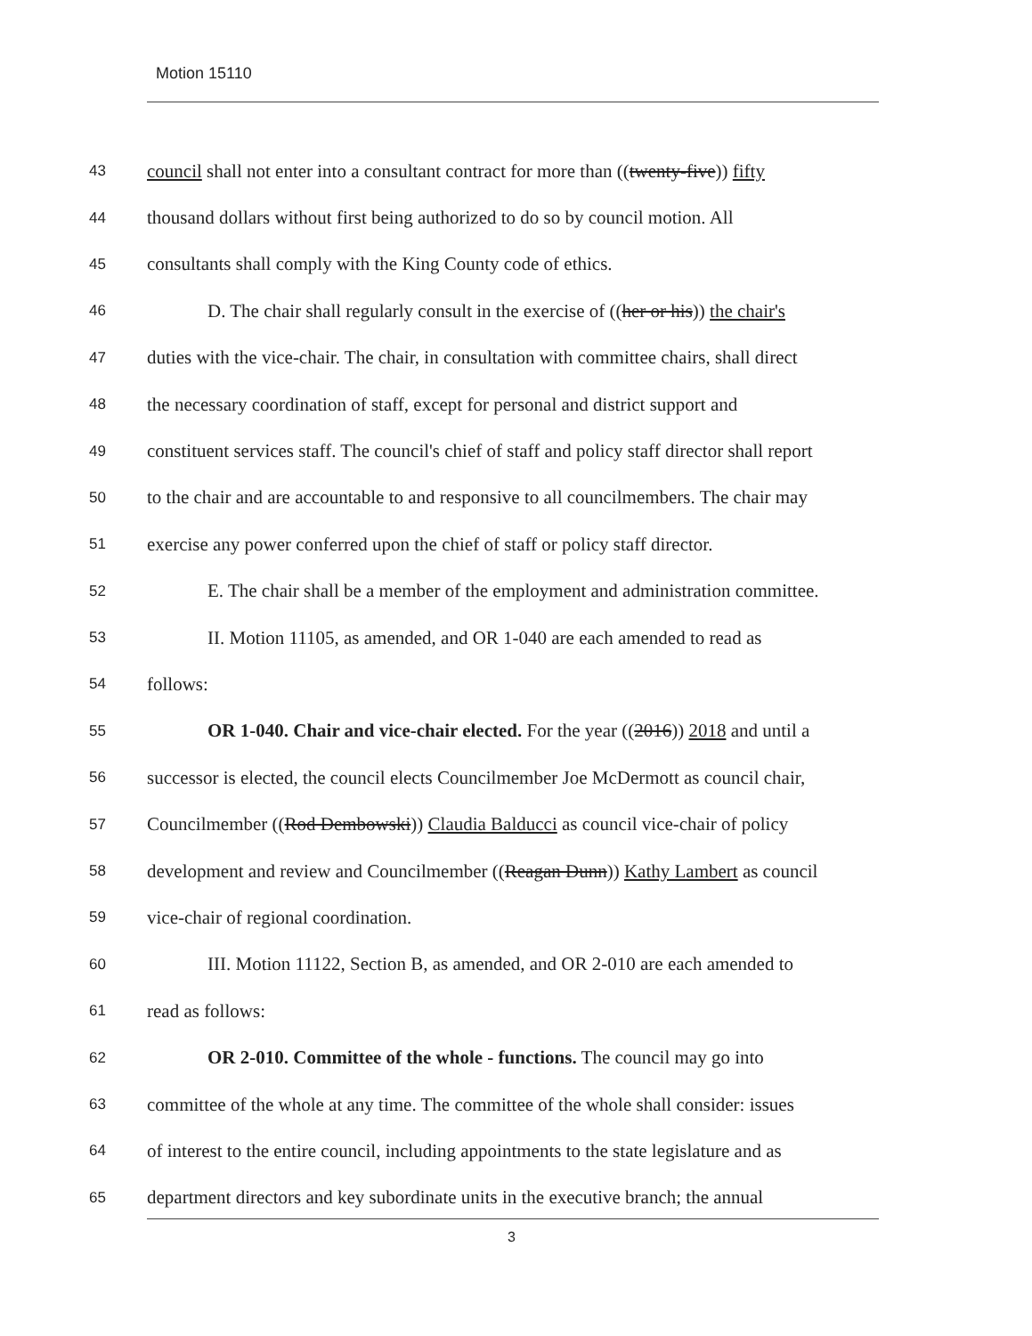Motion 15110
43 council shall not enter into a consultant contract for more than ((twenty-five)) fifty
44 thousand dollars without first being authorized to do so by council motion. All
45 consultants shall comply with the King County code of ethics.
46 D. The chair shall regularly consult in the exercise of ((her or his)) the chair's
47 duties with the vice-chair. The chair, in consultation with committee chairs, shall direct
48 the necessary coordination of staff, except for personal and district support and
49 constituent services staff. The council's chief of staff and policy staff director shall report
50 to the chair and are accountable to and responsive to all councilmembers. The chair may
51 exercise any power conferred upon the chief of staff or policy staff director.
52 E. The chair shall be a member of the employment and administration committee.
53 II. Motion 11105, as amended, and OR 1-040 are each amended to read as
54 follows:
55 OR 1-040. Chair and vice-chair elected. For the year ((2016)) 2018 and until a
56 successor is elected, the council elects Councilmember Joe McDermott as council chair,
57 Councilmember ((Rod Dembowski)) Claudia Balducci as council vice-chair of policy
58 development and review and Councilmember ((Reagan Dunn)) Kathy Lambert as council
59 vice-chair of regional coordination.
60 III. Motion 11122, Section B, as amended, and OR 2-010 are each amended to
61 read as follows:
62 OR 2-010. Committee of the whole - functions. The council may go into
63 committee of the whole at any time. The committee of the whole shall consider: issues
64 of interest to the entire council, including appointments to the state legislature and as
65 department directors and key subordinate units in the executive branch; the annual
3